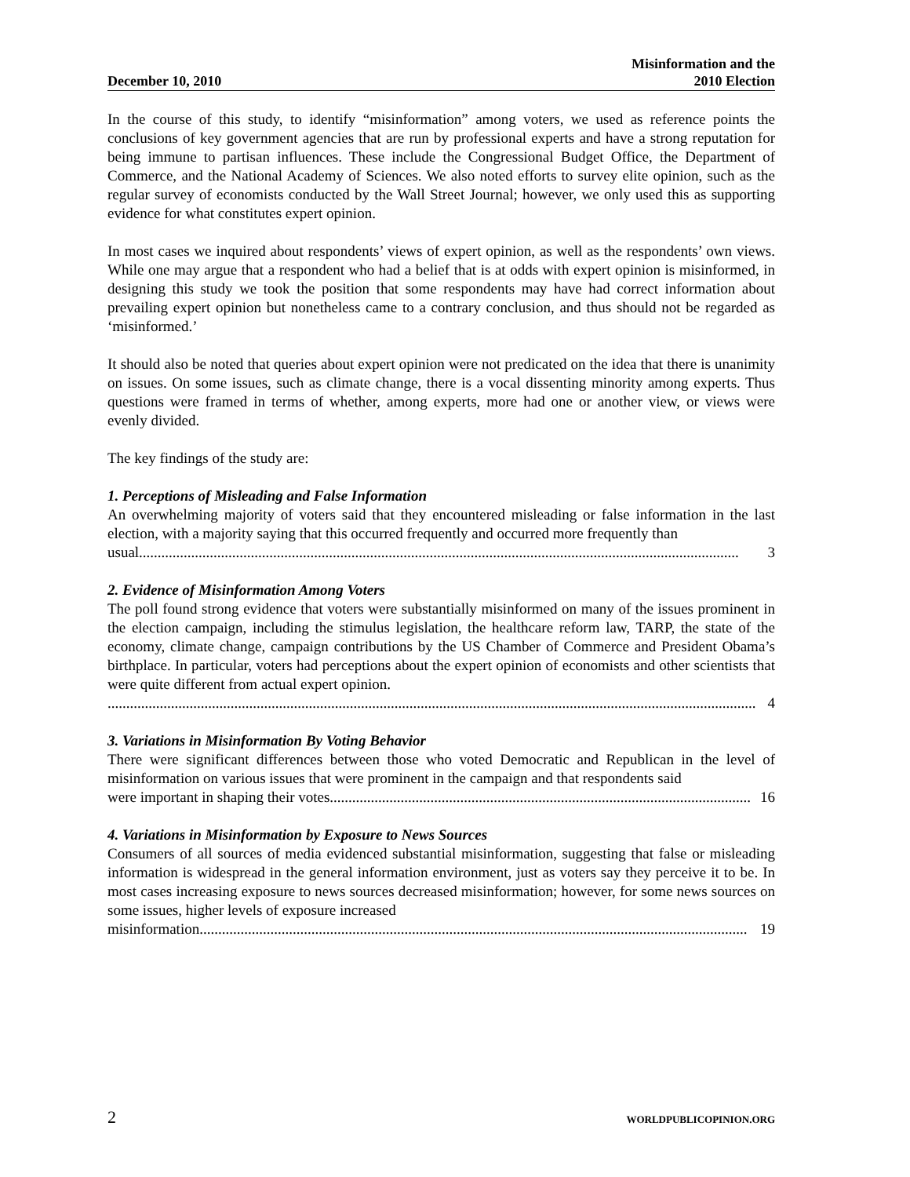December 10, 2010 Misinformation and the
2010 Election
In the course of this study, to identify “misinformation” among voters, we used as reference points the conclusions of key government agencies that are run by professional experts and have a strong reputation for being immune to partisan influences. These include the Congressional Budget Office, the Department of Commerce, and the National Academy of Sciences. We also noted efforts to survey elite opinion, such as the regular survey of economists conducted by the Wall Street Journal; however, we only used this as supporting evidence for what constitutes expert opinion.
In most cases we inquired about respondents’ views of expert opinion, as well as the respondents’ own views. While one may argue that a respondent who had a belief that is at odds with expert opinion is misinformed, in designing this study we took the position that some respondents may have had correct information about prevailing expert opinion but nonetheless came to a contrary conclusion, and thus should not be regarded as ‘misinformed.’
It should also be noted that queries about expert opinion were not predicated on the idea that there is unanimity on issues. On some issues, such as climate change, there is a vocal dissenting minority among experts. Thus questions were framed in terms of whether, among experts, more had one or another view, or views were evenly divided.
The key findings of the study are:
1. Perceptions of Misleading and False Information
An overwhelming majority of voters said that they encountered misleading or false information in the last election, with a majority saying that this occurred frequently and occurred more frequently than
usual................................................................................................................................................................. 3
2. Evidence of Misinformation Among Voters
The poll found strong evidence that voters were substantially misinformed on many of the issues prominent in the election campaign, including the stimulus legislation, the healthcare reform law, TARP, the state of the economy, climate change, campaign contributions by the US Chamber of Commerce and President Obama’s birthplace. In particular, voters had perceptions about the expert opinion of economists and other scientists that were quite different from actual expert opinion.
.............................................................................................................................................................................. 4
3. Variations in Misinformation By Voting Behavior
There were significant differences between those who voted Democratic and Republican in the level of misinformation on various issues that were prominent in the campaign and that respondents said
were important in shaping their votes................................................................................................................. 16
4. Variations in Misinformation by Exposure to News Sources
Consumers of all sources of media evidenced substantial misinformation, suggesting that false or misleading information is widespread in the general information environment, just as voters say they perceive it to be. In most cases increasing exposure to news sources decreased misinformation; however, for some news sources on some issues, higher levels of exposure increased
misinformation................................................................................................................................................... 19
2 WORLDPUBLICOPINION.ORG